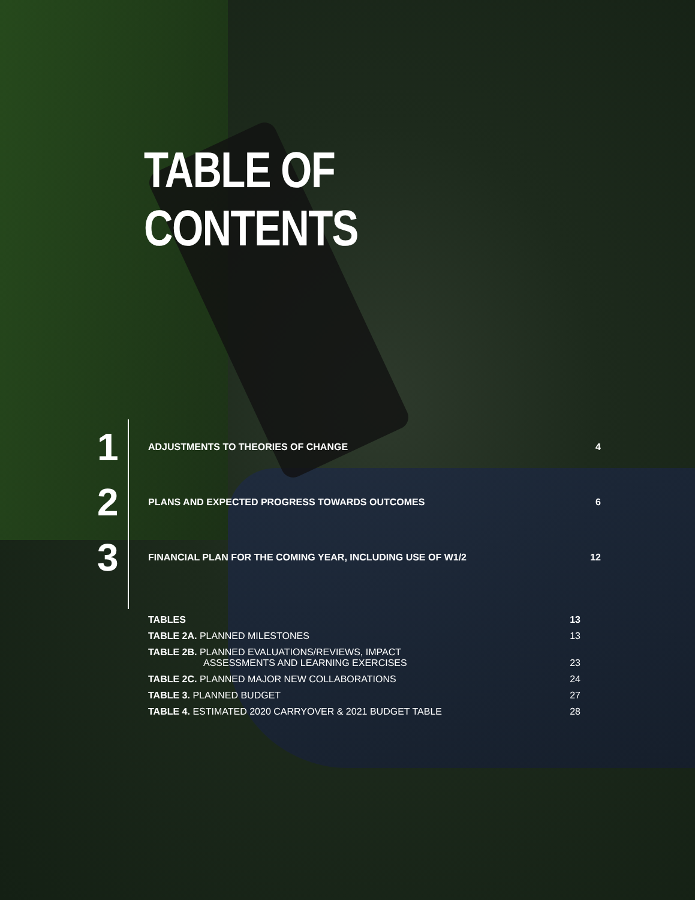TABLE OF CONTENTS
1 ADJUSTMENTS TO THEORIES OF CHANGE 4
2 PLANS AND EXPECTED PROGRESS TOWARDS OUTCOMES 6
3 FINANCIAL PLAN FOR THE COMING YEAR, INCLUDING USE OF W1/2 12
TABLES 13
TABLE 2A. PLANNED MILESTONES 13
TABLE 2B. PLANNED EVALUATIONS/REVIEWS, IMPACT
ASSESSMENTS AND LEARNING EXERCISES 23
TABLE 2C. PLANNED MAJOR NEW COLLABORATIONS 24
TABLE 3. PLANNED BUDGET 27
TABLE 4. ESTIMATED 2020 CARRYOVER & 2021 BUDGET TABLE 28